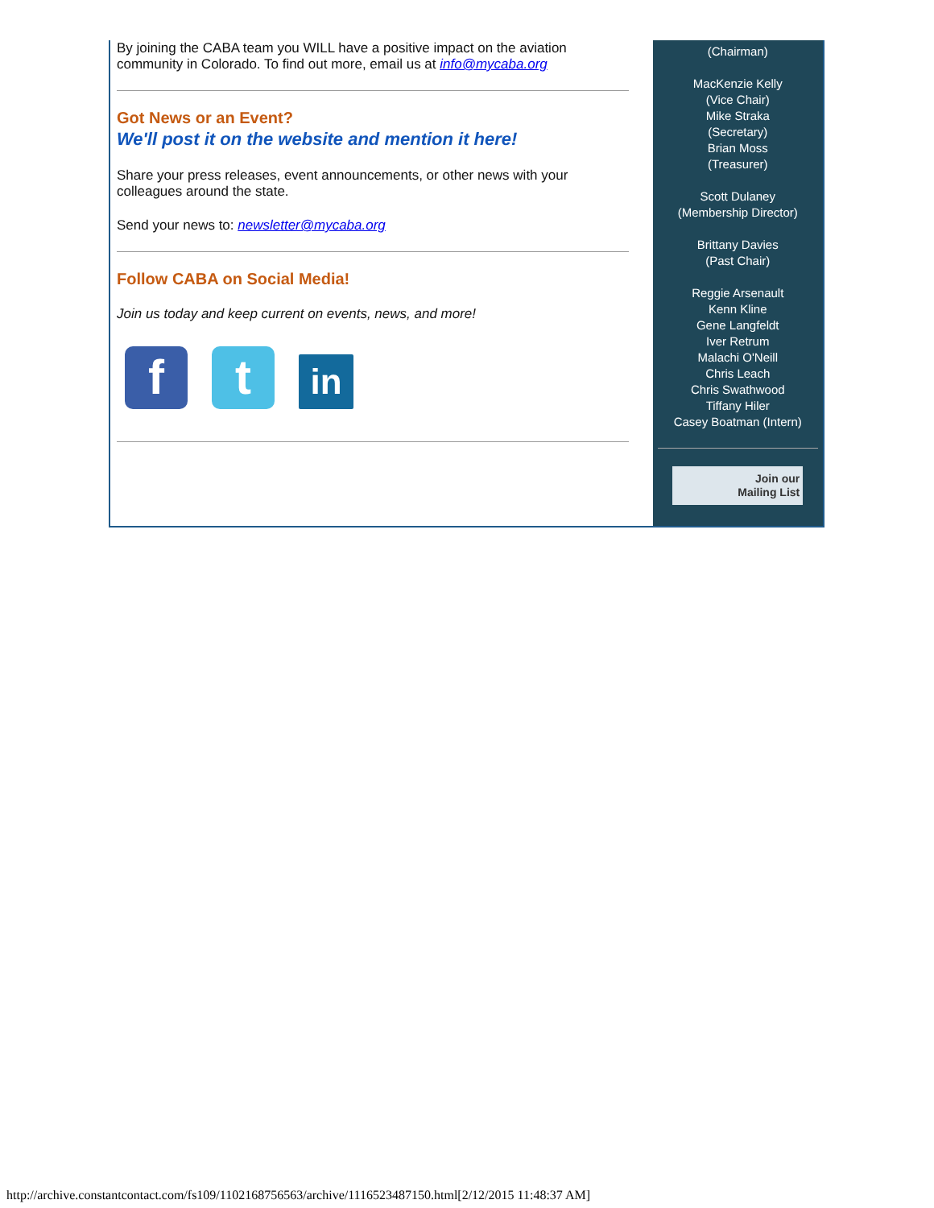By joining the CABA team you WILL have a positive impact on the aviation community in Colorado. To find out more, email us at info@mycaba.org
Got News or an Event?
We'll post it on the website and mention it here!
Share your press releases, event announcements, or other news with your colleagues around the state.
Send your news to: newsletter@mycaba.org
Follow CABA on Social Media!
Join us today and keep current on events, news, and more!
ft in
(Chairman)
MacKenzie Kelly
(Vice Chair)
Mike Straka
(Secretary)
Brian Moss
(Treasurer)
Scott Dulaney
(Membership Director)
Brittany Davies
(Past Chair)
Reggie Arsenault
Kenn Kline
Gene Langfeldt
Iver Retrum
Malachi O'Neill
Chris Leach
Chris Swathwood
Tiffany Hiler
Casey Boatman (Intern)
Join our
Mailing List
http://archive.constantcontact.com/fs109/1102168756563/archive/1116523487150.html[2/12/2015 11:48:37 AM]